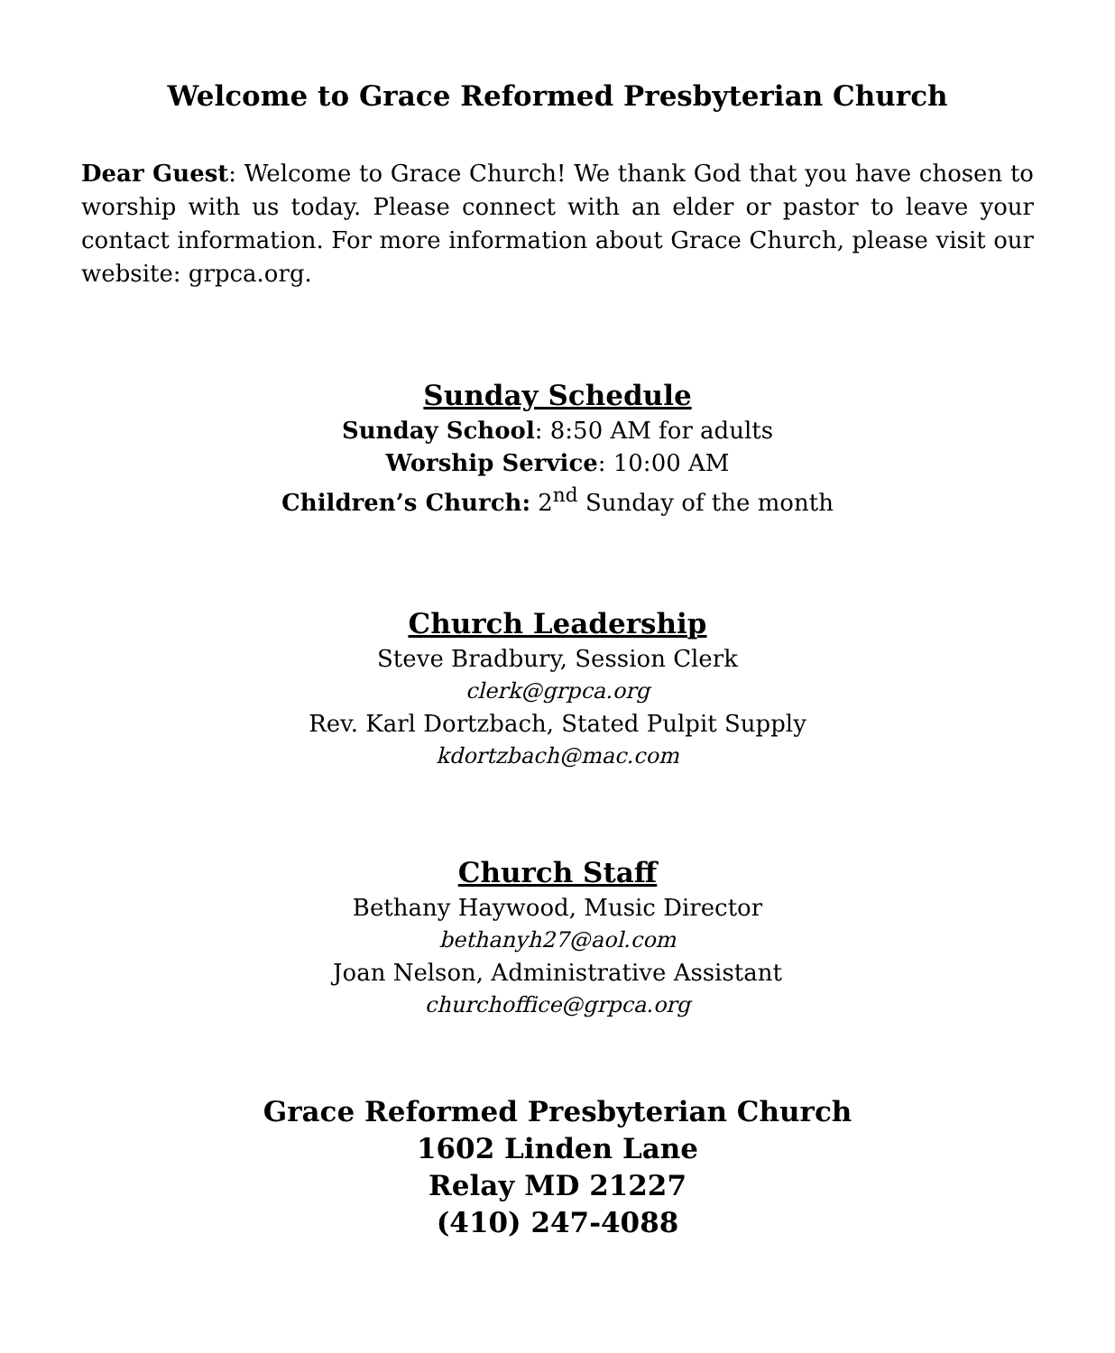Welcome to Grace Reformed Presbyterian Church
Dear Guest: Welcome to Grace Church! We thank God that you have chosen to worship with us today. Please connect with an elder or pastor to leave your contact information. For more information about Grace Church, please visit our website: grpca.org.
Sunday Schedule
Sunday School: 8:50 AM for adults
Worship Service: 10:00 AM
Children’s Church: 2<sup>nd</sup> Sunday of the month
Church Leadership
Steve Bradbury, Session Clerk
clerk@grpca.org
Rev. Karl Dortzbach, Stated Pulpit Supply
kdortzbach@mac.com
Church Staff
Bethany Haywood, Music Director
bethanyh27@aol.com
Joan Nelson, Administrative Assistant
churchoffice@grpca.org
Grace Reformed Presbyterian Church
1602 Linden Lane
Relay MD 21227
(410) 247-4088